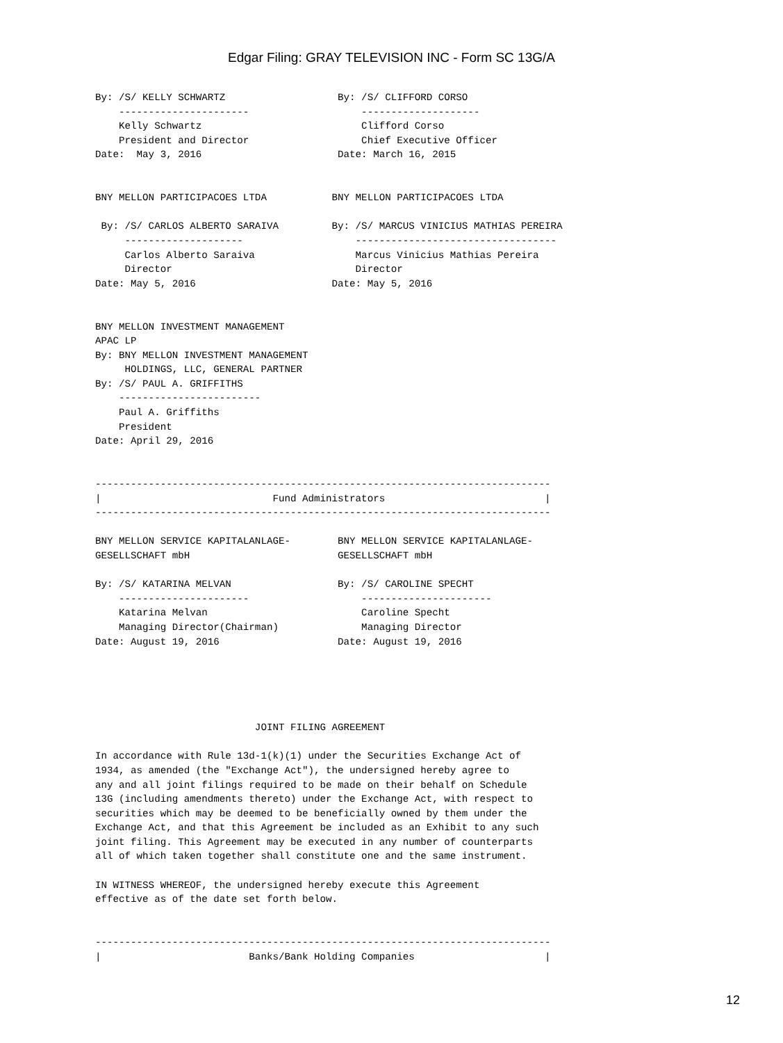Edgar Filing: GRAY TELEVISION INC - Form SC 13G/A
By: /S/ KELLY SCHWARTZ                   By: /S/ CLIFFORD CORSO
    ----------------------                   --------------------
    Kelly Schwartz                           Clifford Corso
    President and Director                   Chief Executive Officer
Date:  May 3, 2016                       Date: March 16, 2015


BNY MELLON PARTICIPACOES LTDA           BNY MELLON PARTICIPACOES LTDA

 By: /S/ CARLOS ALBERTO SARAIVA         By: /S/ MARCUS VINICIUS MATHIAS PEREIRA
     --------------------                   ----------------------------------
     Carlos Alberto Saraiva                 Marcus Vinicius Mathias Pereira
     Director                               Director
Date: May 5, 2016                       Date: May 5, 2016


BNY MELLON INVESTMENT MANAGEMENT
APAC LP
By: BNY MELLON INVESTMENT MANAGEMENT
     HOLDINGS, LLC, GENERAL PARTNER
By: /S/ PAUL A. GRIFFITHS
    ------------------------
    Paul A. Griffiths
    President
Date: April 29, 2016


-----------------------------------------------------------------------------
|                             Fund Administrators                           |
-----------------------------------------------------------------------------

BNY MELLON SERVICE KAPITALANLAGE-        BNY MELLON SERVICE KAPITALANLAGE-
GESELLSCHAFT mbH                         GESELLSCHAFT mbH

By: /S/ KATARINA MELVAN                  By: /S/ CAROLINE SPECHT
    ----------------------                   ----------------------
    Katarina Melvan                          Caroline Specht
    Managing Director(Chairman)              Managing Director
Date: August 19, 2016                    Date: August 19, 2016





                           JOINT FILING AGREEMENT

In accordance with Rule 13d-1(k)(1) under the Securities Exchange Act of
1934, as amended (the "Exchange Act"), the undersigned hereby agree to
any and all joint filings required to be made on their behalf on Schedule
13G (including amendments thereto) under the Exchange Act, with respect to
securities which may be deemed to be beneficially owned by them under the
Exchange Act, and that this Agreement be included as an Exhibit to any such
joint filing. This Agreement may be executed in any number of counterparts
all of which taken together shall constitute one and the same instrument.

IN WITNESS WHEREOF, the undersigned hereby execute this Agreement
effective as of the date set forth below.


-----------------------------------------------------------------------------
|                         Banks/Bank Holding Companies                      |
12